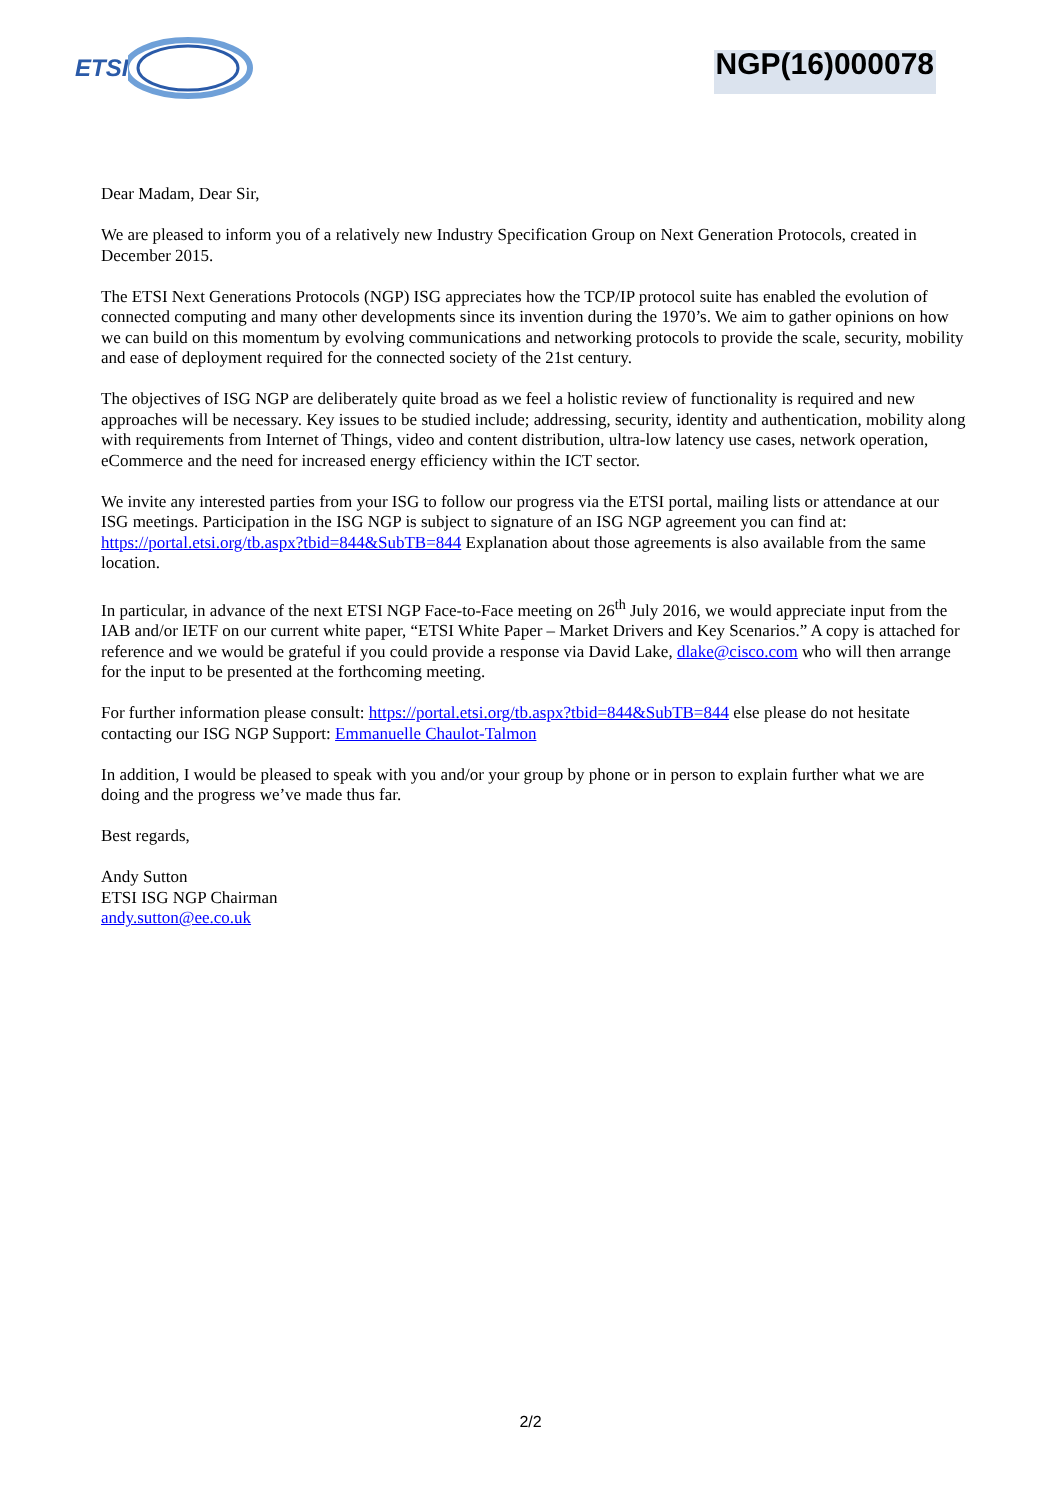ETSI
NGP(16)000078
Dear Madam, Dear Sir,
We are pleased to inform you of a relatively new Industry Specification Group on Next Generation Protocols, created in December 2015.
The ETSI Next Generations Protocols (NGP) ISG appreciates how the TCP/IP protocol suite has enabled the evolution of connected computing and many other developments since its invention during the 1970’s. We aim to gather opinions on how we can build on this momentum by evolving communications and networking protocols to provide the scale, security, mobility and ease of deployment required for the connected society of the 21st century.
The objectives of ISG NGP are deliberately quite broad as we feel a holistic review of functionality is required and new approaches will be necessary. Key issues to be studied include; addressing, security, identity and authentication, mobility along with requirements from Internet of Things, video and content distribution, ultra-low latency use cases, network operation, eCommerce and the need for increased energy efficiency within the ICT sector.
We invite any interested parties from your ISG to follow our progress via the ETSI portal, mailing lists or attendance at our ISG meetings. Participation in the ISG NGP is subject to signature of an ISG NGP agreement you can find at: https://portal.etsi.org/tb.aspx?tbid=844&SubTB=844 Explanation about those agreements is also available from the same location.
In particular, in advance of the next ETSI NGP Face-to-Face meeting on 26<sup>th</sup> July 2016, we would appreciate input from the IAB and/or IETF on our current white paper, “ETSI White Paper – Market Drivers and Key Scenarios.” A copy is attached for reference and we would be grateful if you could provide a response via David Lake, dlake@cisco.com who will then arrange for the input to be presented at the forthcoming meeting.
For further information please consult: https://portal.etsi.org/tb.aspx?tbid=844&SubTB=844 else please do not hesitate contacting our ISG NGP Support: Emmanuelle Chaulot-Talmon
In addition, I would be pleased to speak with you and/or your group by phone or in person to explain further what we are doing and the progress we’ve made thus far.
Best regards,
Andy Sutton
ETSI ISG NGP Chairman
andy.sutton@ee.co.uk
2/2